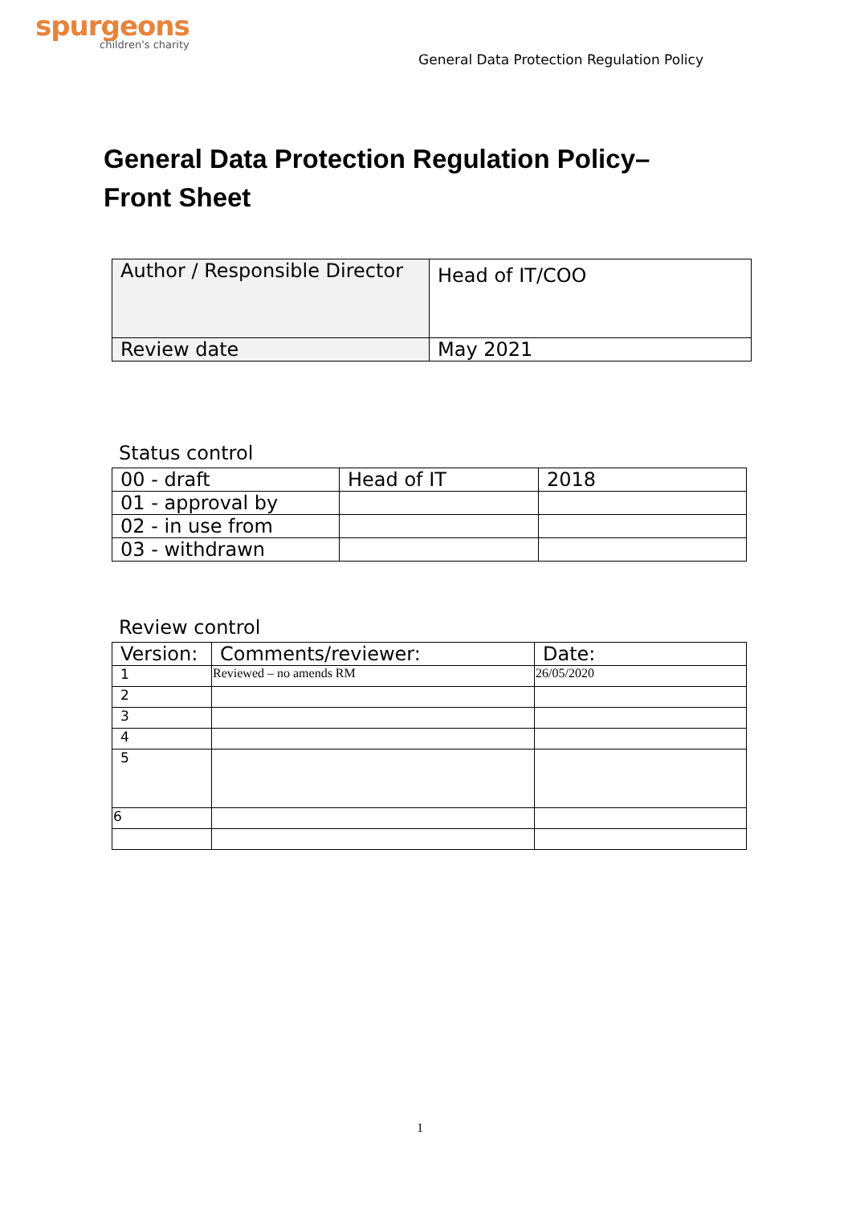spurgeons
children's charity
General Data Protection Regulation Policy
General Data Protection Regulation Policy–
Front Sheet
| Author / Responsible Director | Head of IT/COO |
| Review date | May 2021 |
Status control
| 00 - draft | Head of IT | 2018 |
| 01 - approval by | | |
| 02 - in use from | | |
| 03 - withdrawn | | |
Review control
| Version: | Comments/reviewer: | Date: |
| 1 | Reviewed – no amends RM | 26/05/2020 |
| 2 | | |
| 3 | | |
| 4 | | |
| 5 | | |
| 6 | | |
1